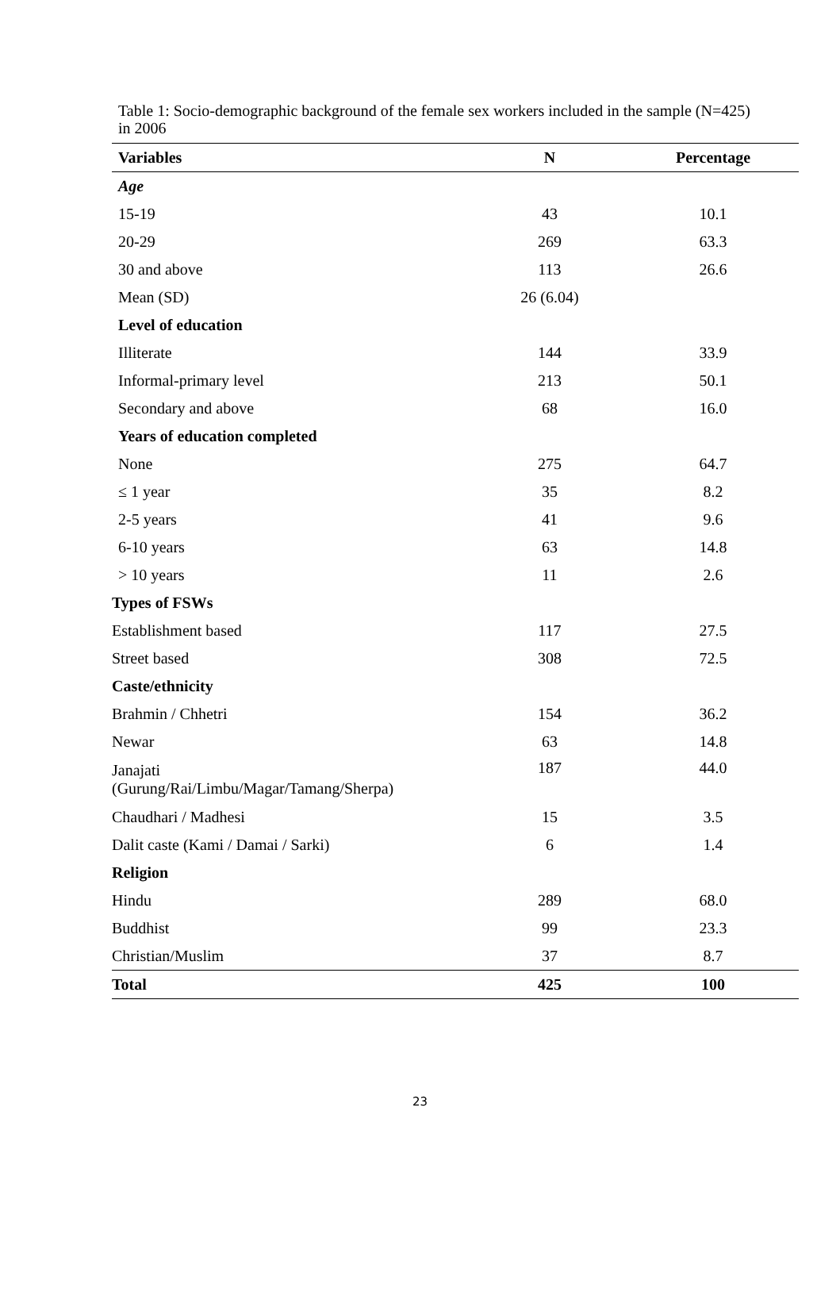Table 1: Socio-demographic background of the female sex workers included in the sample (N=425) in 2006
| Variables | N | Percentage |
| --- | --- | --- |
| Age | | |
| 15-19 | 43 | 10.1 |
| 20-29 | 269 | 63.3 |
| 30 and above | 113 | 26.6 |
| Mean (SD) | 26 (6.04) | |
| Level of education | | |
| Illiterate | 144 | 33.9 |
| Informal-primary level | 213 | 50.1 |
| Secondary and above | 68 | 16.0 |
| Years of education completed | | |
| None | 275 | 64.7 |
| ≤ 1 year | 35 | 8.2 |
| 2-5 years | 41 | 9.6 |
| 6-10 years | 63 | 14.8 |
| > 10 years | 11 | 2.6 |
| Types of FSWs | | |
| Establishment based | 117 | 27.5 |
| Street based | 308 | 72.5 |
| Caste/ethnicity | | |
| Brahmin / Chhetri | 154 | 36.2 |
| Newar | 63 | 14.8 |
| Janajati (Gurung/Rai/Limbu/Magar/Tamang/Sherpa) | 187 | 44.0 |
| Chaudhari / Madhesi | 15 | 3.5 |
| Dalit caste (Kami / Damai / Sarki) | 6 | 1.4 |
| Religion | | |
| Hindu | 289 | 68.0 |
| Buddhist | 99 | 23.3 |
| Christian/Muslim | 37 | 8.7 |
| Total | 425 | 100 |
23